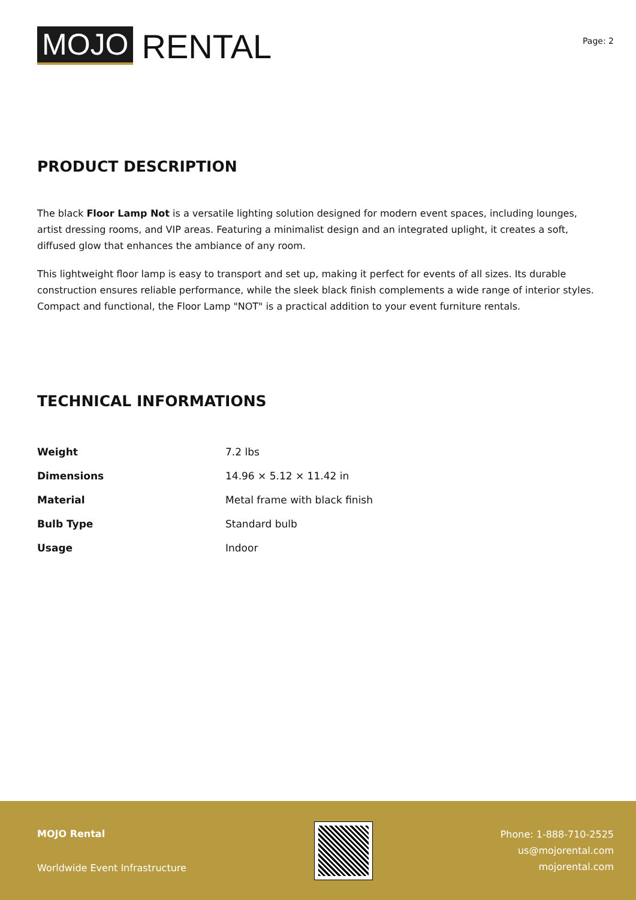MOJO RENTAL
Page: 2
PRODUCT DESCRIPTION
The black Floor Lamp Not is a versatile lighting solution designed for modern event spaces, including lounges, artist dressing rooms, and VIP areas. Featuring a minimalist design and an integrated uplight, it creates a soft, diffused glow that enhances the ambiance of any room.
This lightweight floor lamp is easy to transport and set up, making it perfect for events of all sizes. Its durable construction ensures reliable performance, while the sleek black finish complements a wide range of interior styles. Compact and functional, the Floor Lamp "NOT" is a practical addition to your event furniture rentals.
TECHNICAL INFORMATIONS
| Weight | 7.2 lbs |
| Dimensions | 14.96 × 5.12 × 11.42 in |
| Material | Metal frame with black finish |
| Bulb Type | Standard bulb |
| Usage | Indoor |
MOJO Rental
Worldwide Event Infrastructure
Phone: 1-888-710-2525
us@mojorental.com
mojorental.com